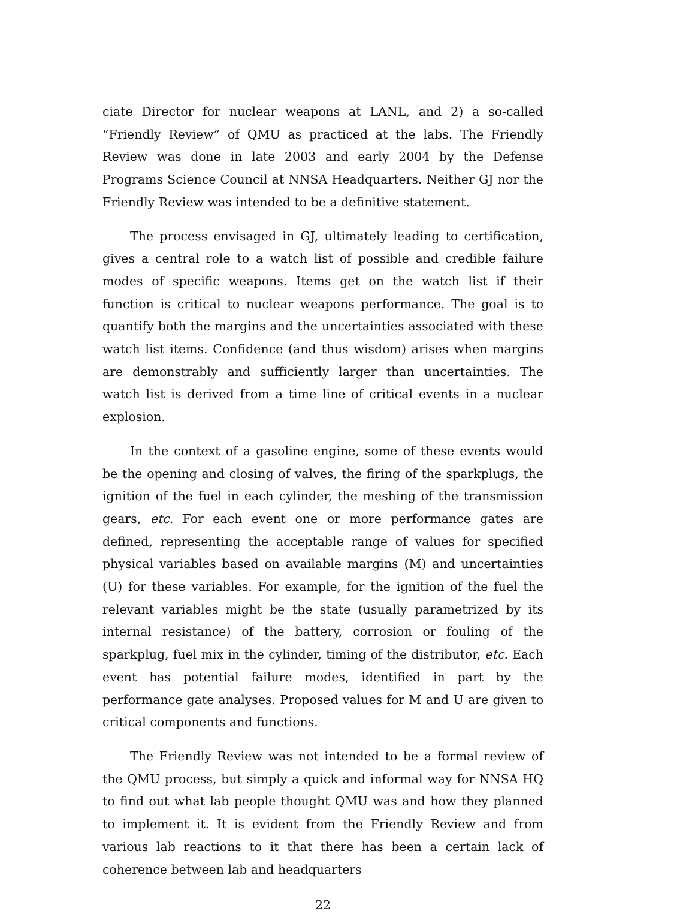ciate Director for nuclear weapons at LANL, and 2) a so-called “Friendly Review” of QMU as practiced at the labs. The Friendly Review was done in late 2003 and early 2004 by the Defense Programs Science Council at NNSA Headquarters. Neither GJ nor the Friendly Review was intended to be a definitive statement.
The process envisaged in GJ, ultimately leading to certification, gives a central role to a watch list of possible and credible failure modes of specific weapons. Items get on the watch list if their function is critical to nuclear weapons performance. The goal is to quantify both the margins and the uncertainties associated with these watch list items. Confidence (and thus wisdom) arises when margins are demonstrably and sufficiently larger than uncertainties. The watch list is derived from a time line of critical events in a nuclear explosion.
In the context of a gasoline engine, some of these events would be the opening and closing of valves, the firing of the sparkplugs, the ignition of the fuel in each cylinder, the meshing of the transmission gears, etc. For each event one or more performance gates are defined, representing the acceptable range of values for specified physical variables based on available margins (M) and uncertainties (U) for these variables. For example, for the ignition of the fuel the relevant variables might be the state (usually parametrized by its internal resistance) of the battery, corrosion or fouling of the sparkplug, fuel mix in the cylinder, timing of the distributor, etc. Each event has potential failure modes, identified in part by the performance gate analyses. Proposed values for M and U are given to critical components and functions.
The Friendly Review was not intended to be a formal review of the QMU process, but simply a quick and informal way for NNSA HQ to find out what lab people thought QMU was and how they planned to implement it. It is evident from the Friendly Review and from various lab reactions to it that there has been a certain lack of coherence between lab and headquarters
22